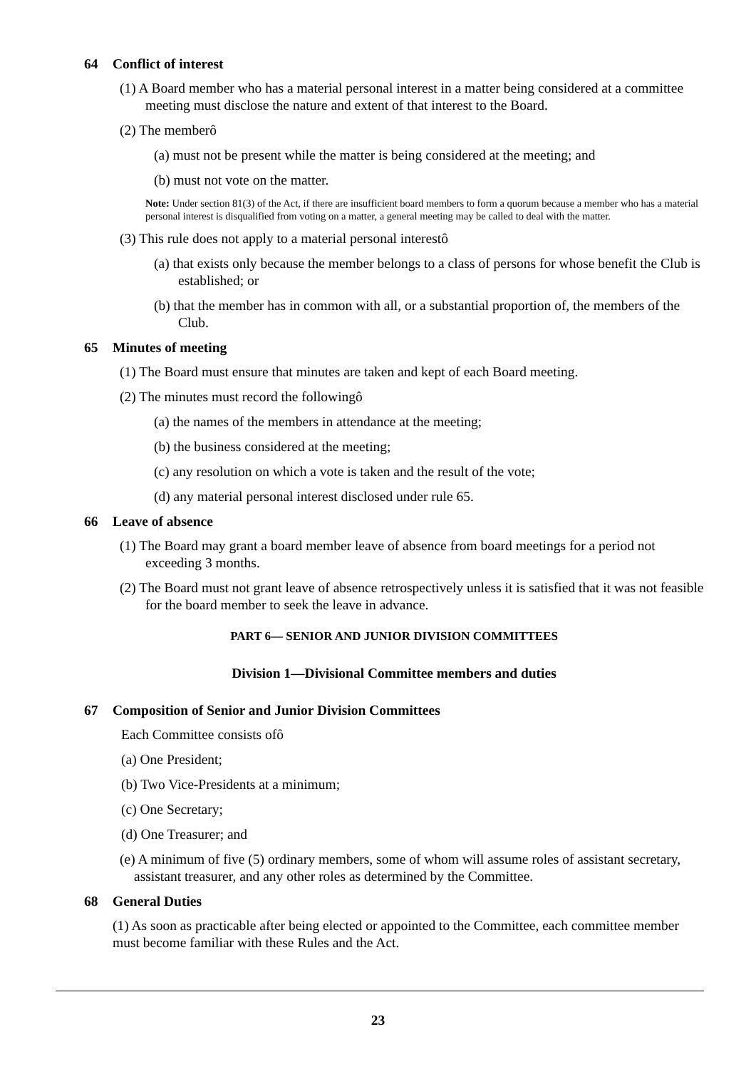64 Conflict of interest
(1) A Board member who has a material personal interest in a matter being considered at a committee meeting must disclose the nature and extent of that interest to the Board.
(2) The memberô
(a) must not be present while the matter is being considered at the meeting; and
(b) must not vote on the matter.
Note: Under section 81(3) of the Act, if there are insufficient board members to form a quorum because a member who has a material personal interest is disqualified from voting on a matter, a general meeting may be called to deal with the matter.
(3) This rule does not apply to a material personal interestô
(a) that exists only because the member belongs to a class of persons for whose benefit the Club is established; or
(b) that the member has in common with all, or a substantial proportion of, the members of the Club.
65 Minutes of meeting
(1) The Board must ensure that minutes are taken and kept of each Board meeting.
(2) The minutes must record the followingô
(a) the names of the members in attendance at the meeting;
(b) the business considered at the meeting;
(c) any resolution on which a vote is taken and the result of the vote;
(d) any material personal interest disclosed under rule 65.
66 Leave of absence
(1) The Board may grant a board member leave of absence from board meetings for a period not exceeding 3 months.
(2) The Board must not grant leave of absence retrospectively unless it is satisfied that it was not feasible for the board member to seek the leave in advance.
PART 6— SENIOR AND JUNIOR DIVISION COMMITTEES
Division 1—Divisional Committee members and duties
67 Composition of Senior and Junior Division Committees
Each Committee consists ofô
(a) One President;
(b) Two Vice-Presidents at a minimum;
(c) One Secretary;
(d) One Treasurer; and
(e) A minimum of five (5) ordinary members, some of whom will assume roles of assistant secretary, assistant treasurer, and any other roles as determined by the Committee.
68 General Duties
(1) As soon as practicable after being elected or appointed to the Committee, each committee member must become familiar with these Rules and the Act.
23